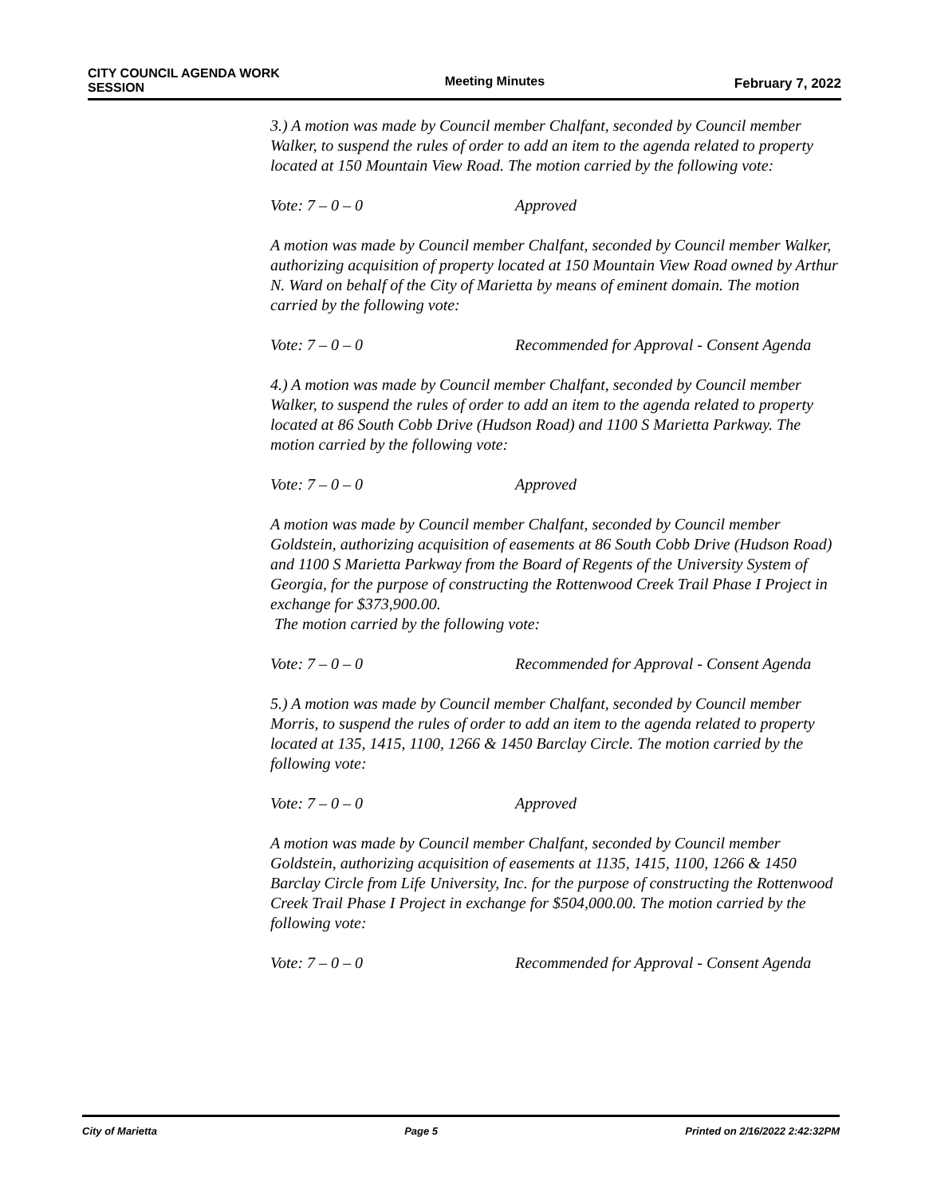CITY COUNCIL AGENDA WORK SESSION
Meeting Minutes
February 7, 2022
3.) A motion was made by Council member Chalfant, seconded by Council member Walker, to suspend the rules of order to add an item to the agenda related to property located at 150 Mountain View Road. The motion carried by the following vote:
Vote: 7 – 0 – 0 Approved
A motion was made by Council member Chalfant, seconded by Council member Walker, authorizing acquisition of property located at 150 Mountain View Road owned by Arthur N. Ward on behalf of the City of Marietta by means of eminent domain. The motion carried by the following vote:
Vote: 7 – 0 – 0 Recommended for Approval - Consent Agenda
4.) A motion was made by Council member Chalfant, seconded by Council member Walker, to suspend the rules of order to add an item to the agenda related to property located at 86 South Cobb Drive (Hudson Road) and 1100 S Marietta Parkway. The motion carried by the following vote:
Vote: 7 – 0 – 0 Approved
A motion was made by Council member Chalfant, seconded by Council member Goldstein, authorizing acquisition of easements at 86 South Cobb Drive (Hudson Road) and 1100 S Marietta Parkway from the Board of Regents of the University System of Georgia, for the purpose of constructing the Rottenwood Creek Trail Phase I Project in exchange for $373,900.00.
The motion carried by the following vote:
Vote: 7 – 0 – 0 Recommended for Approval - Consent Agenda
5.) A motion was made by Council member Chalfant, seconded by Council member Morris, to suspend the rules of order to add an item to the agenda related to property located at 135, 1415, 1100, 1266 & 1450 Barclay Circle. The motion carried by the following vote:
Vote: 7 – 0 – 0 Approved
A motion was made by Council member Chalfant, seconded by Council member Goldstein, authorizing acquisition of easements at 1135, 1415, 1100, 1266 & 1450 Barclay Circle from Life University, Inc. for the purpose of constructing the Rottenwood Creek Trail Phase I Project in exchange for $504,000.00. The motion carried by the following vote:
Vote: 7 – 0 – 0 Recommended for Approval - Consent Agenda
City of Marietta Page 5 Printed on 2/16/2022 2:42:32PM